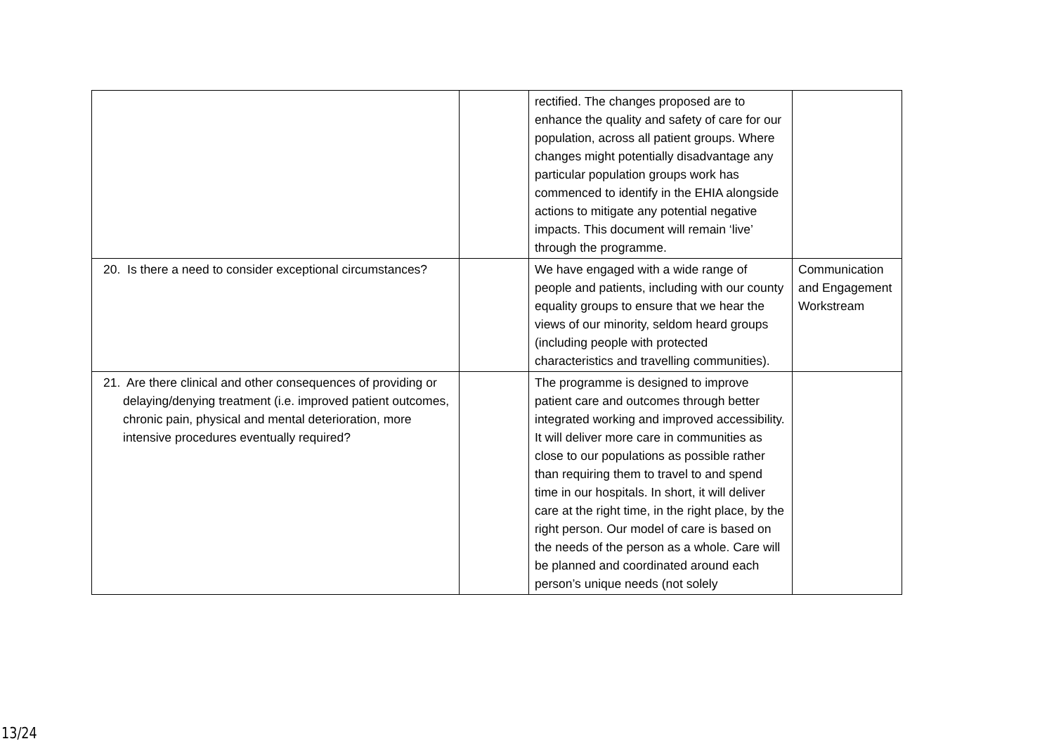| | | rectified. The changes proposed are to enhance the quality and safety of care for our population, across all patient groups. Where changes might potentially disadvantage any particular population groups work has commenced to identify in the EHIA alongside actions to mitigate any potential negative impacts. This document will remain ‘live’ through the programme. | |
| 20. Is there a need to consider exceptional circumstances? | | We have engaged with a wide range of people and patients, including with our county equality groups to ensure that we hear the views of our minority, seldom heard groups (including people with protected characteristics and travelling communities). | Communication and Engagement Workstream |
| 21. Are there clinical and other consequences of providing or delaying/denying treatment (i.e. improved patient outcomes, chronic pain, physical and mental deterioration, more intensive procedures eventually required? | | The programme is designed to improve patient care and outcomes through better integrated working and improved accessibility. It will deliver more care in communities as close to our populations as possible rather than requiring them to travel to and spend time in our hospitals. In short, it will deliver care at the right time, in the right place, by the right person. Our model of care is based on the needs of the person as a whole. Care will be planned and coordinated around each person’s unique needs (not solely | |
13/24